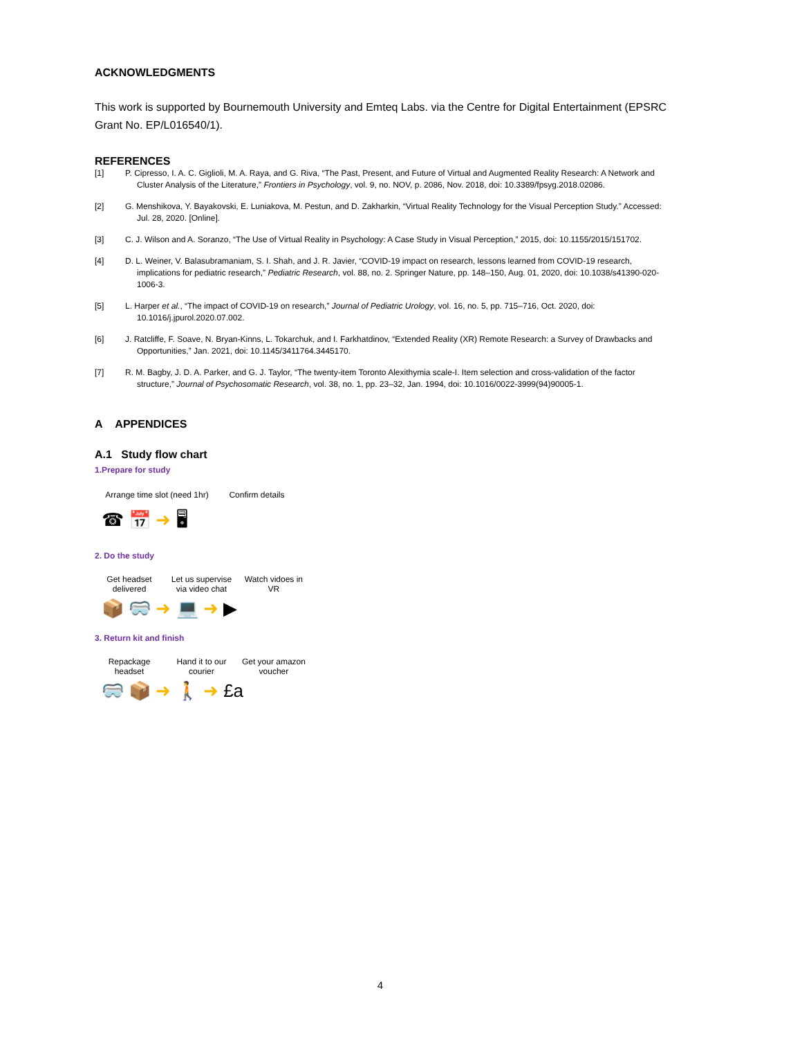ACKNOWLEDGMENTS
This work is supported by Bournemouth University and Emteq Labs. via the Centre for Digital Entertainment (EPSRC Grant No. EP/L016540/1).
REFERENCES
[1] P. Cipresso, I. A. C. Giglioli, M. A. Raya, and G. Riva, “The Past, Present, and Future of Virtual and Augmented Reality Research: A Network and Cluster Analysis of the Literature,” Frontiers in Psychology, vol. 9, no. NOV, p. 2086, Nov. 2018, doi: 10.3389/fpsyg.2018.02086.
[2] G. Menshikova, Y. Bayakovski, E. Luniakova, M. Pestun, and D. Zakharkin, “Virtual Reality Technology for the Visual Perception Study.” Accessed: Jul. 28, 2020. [Online].
[3] C. J. Wilson and A. Soranzo, “The Use of Virtual Reality in Psychology: A Case Study in Visual Perception,” 2015, doi: 10.1155/2015/151702.
[4] D. L. Weiner, V. Balasubramaniam, S. I. Shah, and J. R. Javier, “COVID-19 impact on research, lessons learned from COVID-19 research, implications for pediatric research,” Pediatric Research, vol. 88, no. 2. Springer Nature, pp. 148–150, Aug. 01, 2020, doi: 10.1038/s41390-020-1006-3.
[5] L. Harper et al., “The impact of COVID-19 on research,” Journal of Pediatric Urology, vol. 16, no. 5, pp. 715–716, Oct. 2020, doi: 10.1016/j.jpurol.2020.07.002.
[6] J. Ratcliffe, F. Soave, N. Bryan-Kinns, L. Tokarchuk, and I. Farkhatdinov, “Extended Reality (XR) Remote Research: a Survey of Drawbacks and Opportunities,” Jan. 2021, doi: 10.1145/3411764.3445170.
[7] R. M. Bagby, J. D. A. Parker, and G. J. Taylor, “The twenty-item Toronto Alexithymia scale-I. Item selection and cross-validation of the factor structure,” Journal of Psychosomatic Research, vol. 38, no. 1, pp. 23–32, Jan. 1994, doi: 10.1016/0022-3999(94)90005-1.
A APPENDICES
A.1 Study flow chart
1.Prepare for study
Arrange time slot (need 1hr) Confirm details
☎ 📅 ➜ 🖥
2. Do the study
Get headset delivered Let us supervise via video chat Watch vidoes in VR
📦 🥽 ➜ 💻 ➜ ▶
3. Return kit and finish
Repackage headset Hand it to our courier Get your amazon voucher
🥽 📦 ➜ 🚶 ➜ £a
4